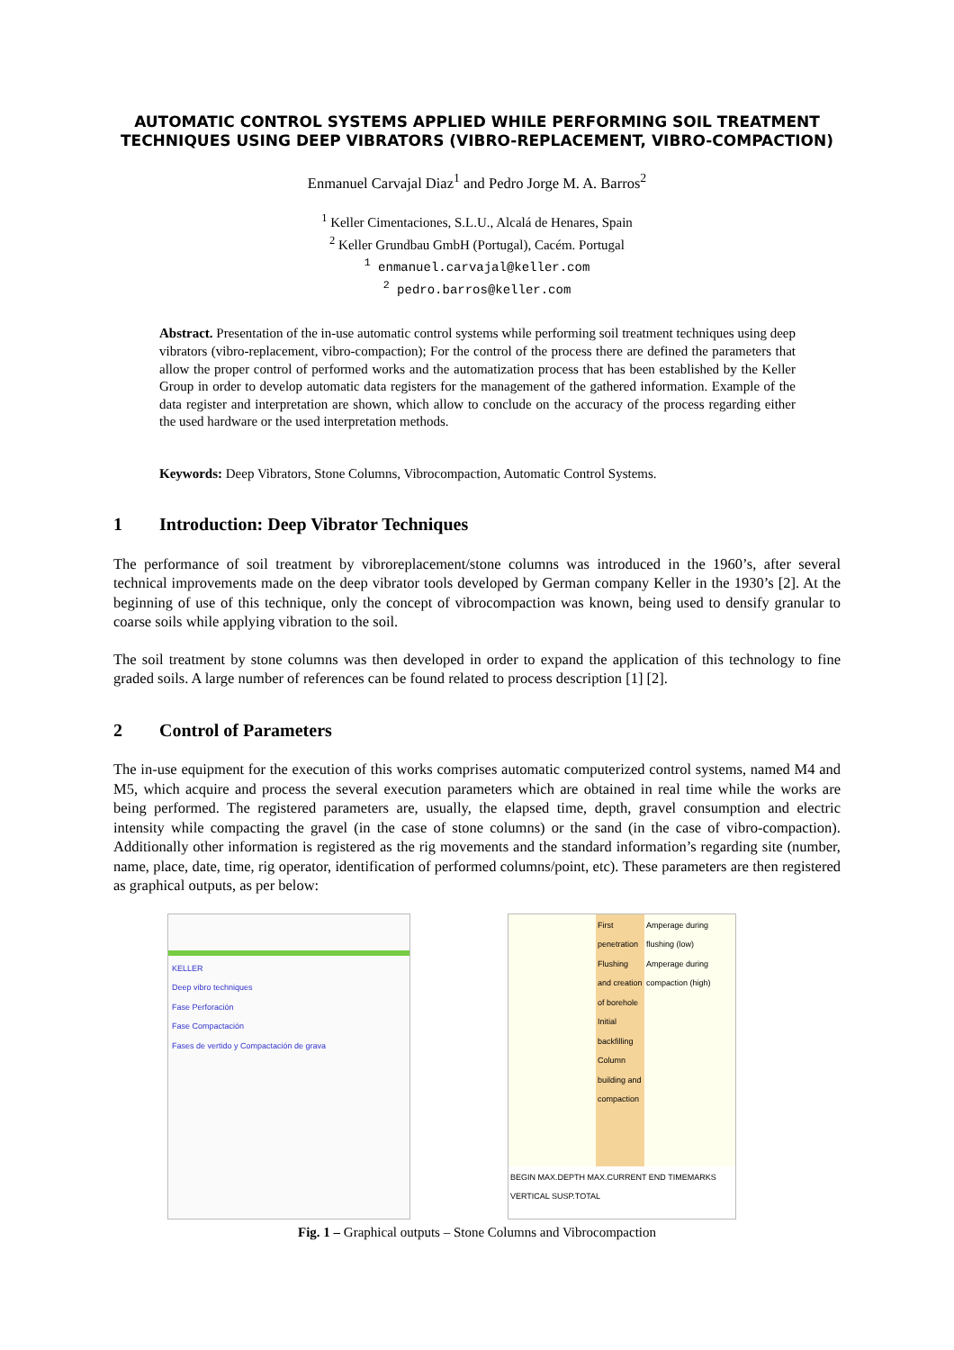AUTOMATIC CONTROL SYSTEMS APPLIED WHILE PERFORMING SOIL TREATMENT TECHNIQUES USING DEEP VIBRATORS (VIBRO-REPLACEMENT, VIBRO-COMPACTION)
Enmanuel Carvajal Diaz<sup>1</sup> and Pedro Jorge M. A. Barros<sup>2</sup>
<sup>1</sup> Keller Cimentaciones, S.L.U., Alcalá de Henares, Spain
<sup>2</sup> Keller Grundbau GmbH (Portugal), Cacém. Portugal
<sup>1</sup> enmanuel.carvajal@keller.com
<sup>2</sup> pedro.barros@keller.com
Abstract. Presentation of the in-use automatic control systems while performing soil treatment techniques using deep vibrators (vibro-replacement, vibro-compaction); For the control of the process there are defined the parameters that allow the proper control of performed works and the automatization process that has been established by the Keller Group in order to develop automatic data registers for the management of the gathered information. Example of the data register and interpretation are shown, which allow to conclude on the accuracy of the process regarding either the used hardware or the used interpretation methods.
Keywords: Deep Vibrators, Stone Columns, Vibrocompaction, Automatic Control Systems.
1 Introduction: Deep Vibrator Techniques
The performance of soil treatment by vibroreplacement/stone columns was introduced in the 1960’s, after several technical improvements made on the deep vibrator tools developed by German company Keller in the 1930’s [2]. At the beginning of use of this technique, only the concept of vibrocompaction was known, being used to densify granular to coarse soils while applying vibration to the soil.
The soil treatment by stone columns was then developed in order to expand the application of this technology to fine graded soils. A large number of references can be found related to process description [1] [2].
2 Control of Parameters
The in-use equipment for the execution of this works comprises automatic computerized control systems, named M4 and M5, which acquire and process the several execution parameters which are obtained in real time while the works are being performed. The registered parameters are, usually, the elapsed time, depth, gravel consumption and electric intensity while compacting the gravel (in the case of stone columns) or the sand (in the case of vibro-compaction). Additionally other information is registered as the rig movements and the standard information’s regarding site (number, name, place, date, time, rig operator, identification of performed columns/point, etc). These parameters are then registered as graphical outputs, as per below:
KELLER
Deep vibro techniques
Fase Perforación
Fase Compactación
Fases de vertido y Compactación de grava
First penetration
Flushing and creation of borehole
Initial backfilling
Column building and compaction
Amperage during flushing (low)
Amperage during compaction (high)
BEGIN MAX.DEPTH MAX.CURRENT END TIMEMARKS VERTICAL SUSP.TOTAL
Fig. 1 – Graphical outputs – Stone Columns and Vibrocompaction